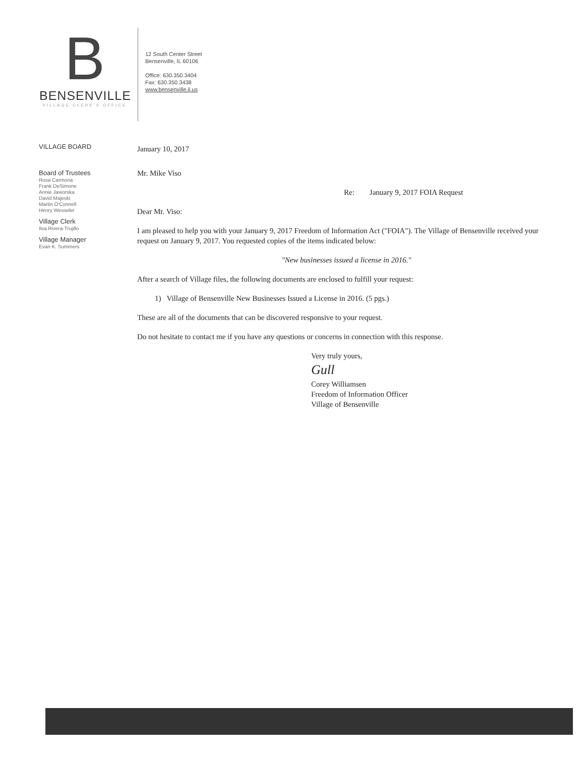B
BENSENVILLE
VILLAGE CLERK'S OFFICE
12 South Center Street
Bensenville, IL 60106
Office: 630.350.3404
Fax: 630.350.3438
www.bensenville.il.us
VILLAGE BOARD
Board of Trustees
Rosa Carmona
Frank DeSimone
Annie Jaworska
David Majeski
Martin O'Connell
Henry Wesseler
Village Clerk
Ilsa Rivera-Trujillo
Village Manager
Evan K. Summers
January 10, 2017
Mr. Mike Viso
Re: January 9, 2017 FOIA Request
Dear Mr. Viso:
I am pleased to help you with your January 9, 2017 Freedom of Information Act ("FOIA"). The Village of Bensenville received your request on January 9, 2017. You requested copies of the items indicated below:
"New businesses issued a license in 2016."
After a search of Village files, the following documents are enclosed to fulfill your request:
1) Village of Bensenville New Businesses Issued a License in 2016. (5 pgs.)
These are all of the documents that can be discovered responsive to your request.
Do not hesitate to contact me if you have any questions or concerns in connection with this response.
Very truly yours,
Gull
Corey Williamsen
Freedom of Information Officer
Village of Bensenville